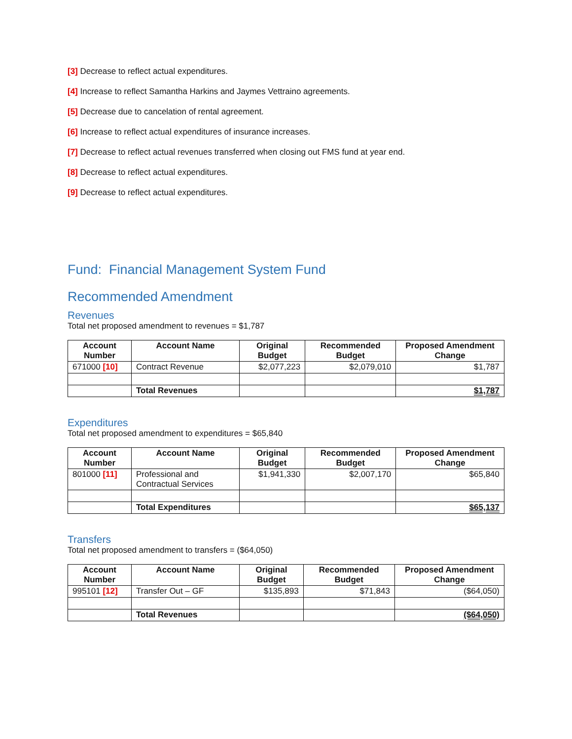[3] Decrease to reflect actual expenditures.
[4] Increase to reflect Samantha Harkins and Jaymes Vettraino agreements.
[5] Decrease due to cancelation of rental agreement.
[6] Increase to reflect actual expenditures of insurance increases.
[7] Decrease to reflect actual revenues transferred when closing out FMS fund at year end.
[8] Decrease to reflect actual expenditures.
[9] Decrease to reflect actual expenditures.
Fund: Financial Management System Fund
Recommended Amendment
Revenues
Total net proposed amendment to revenues = $1,787
| Account Number | Account Name | Original Budget | Recommended Budget | Proposed Amendment Change |
| --- | --- | --- | --- | --- |
| 671000 [10] | Contract Revenue | $2,077,223 | $2,079,010 | $1,787 |
| | Total Revenues | | | $1,787 |
Expenditures
Total net proposed amendment to expenditures = $65,840
| Account Number | Account Name | Original Budget | Recommended Budget | Proposed Amendment Change |
| --- | --- | --- | --- | --- |
| 801000 [11] | Professional and Contractual Services | $1,941,330 | $2,007,170 | $65,840 |
| | Total Expenditures | | | $65,137 |
Transfers
Total net proposed amendment to transfers = ($64,050)
| Account Number | Account Name | Original Budget | Recommended Budget | Proposed Amendment Change |
| --- | --- | --- | --- | --- |
| 995101 [12] | Transfer Out – GF | $135,893 | $71,843 | ($64,050) |
| | Total Revenues | | | ($64,050) |